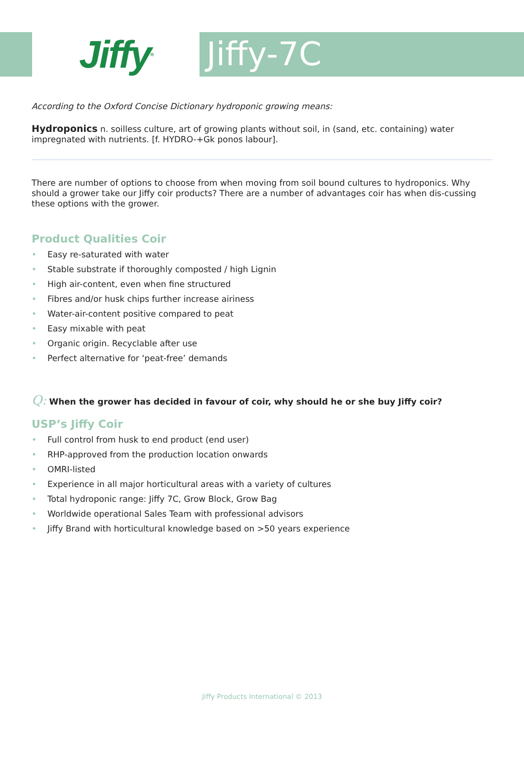Jiffy<sup>®</sup>
Jiffy-7C
According to the Oxford Concise Dictionary hydroponic growing means:
Hydroponics n. soilless culture, art of growing plants without soil, in (sand, etc. containing) water impregnated with nutrients. [f. HYDRO-+Gk ponos labour].
There are number of options to choose from when moving from soil bound cultures to hydroponics. Why should a grower take our Jiffy coir products? There are a number of advantages coir has when dis-cussing these options with the grower.
Product Qualities Coir
• Easy re-saturated with water
• Stable substrate if thoroughly composted / high Lignin
• High air-content, even when fine structured
• Fibres and/or husk chips further increase airiness
• Water-air-content positive compared to peat
• Easy mixable with peat
• Organic origin. Recyclable after use
• Perfect alternative for ‘peat-free’ demands
Q: When the grower has decided in favour of coir, why should he or she buy Jiffy coir?
USP’s Jiffy Coir
• Full control from husk to end product (end user)
• RHP-approved from the production location onwards
• OMRI-listed
• Experience in all major horticultural areas with a variety of cultures
• Total hydroponic range: Jiffy 7C, Grow Block, Grow Bag
• Worldwide operational Sales Team with professional advisors
• Jiffy Brand with horticultural knowledge based on >50 years experience
Jiffy Products International © 2013